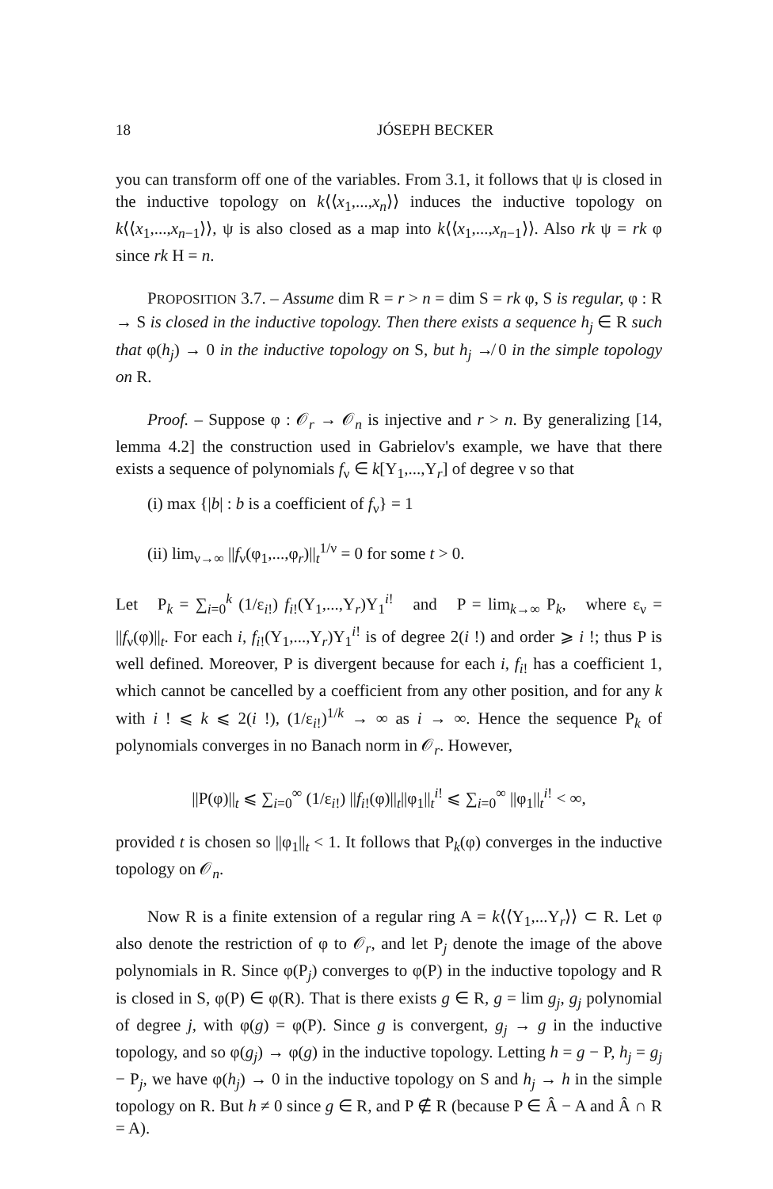18 JÓSEPH BECKER
you can transform off one of the variables. From 3.1, it follows that ψ is closed in the inductive topology on k⟨⟨x<sub>1</sub>,...,x<sub>n</sub>⟩⟩ induces the inductive topology on k⟨⟨x<sub>1</sub>,...,x<sub>n−1</sub>⟩⟩, ψ is also closed as a map into k⟨⟨x<sub>1</sub>,...,x<sub>n−1</sub>⟩⟩. Also rk ψ = rk φ since rk H = n.
PROPOSITION 3.7. – Assume dim R = r > n = dim S = rk φ, S is regular, φ : R → S is closed in the inductive topology. Then there exists a sequence h<sub>j</sub> ∈ R such that φ(h<sub>j</sub>) → 0 in the inductive topology on S, but h<sub>j</sub> ↛ 0 in the simple topology on R.
Proof. – Suppose φ : 𝒪<sub>r</sub> → 𝒪<sub>n</sub> is injective and r > n. By generalizing [14, lemma 4.2] the construction used in Gabrielov's example, we have that there exists a sequence of polynomials f<sub>ν</sub> ∈ k[Y<sub>1</sub>,...,Y<sub>r</sub>] of degree ν so that
(i) max {|b| : b is a coefficient of f<sub>ν</sub>} = 1
(ii) lim<sub>ν→∞</sub> ||f<sub>ν</sub>(φ<sub>1</sub>,...,φ<sub>r</sub>)||<sub>t</sub><sup>1/ν</sup> = 0 for some t > 0.
Let P<sub>k</sub> = ∑<sub>i=0</sub><sup>k</sup> (1/ε<sub>i!</sub>) f<sub>i!</sub>(Y<sub>1</sub>,...,Y<sub>r</sub>)Y<sub>1</sub><sup>i!</sup> and P = lim<sub>k→∞</sub> P<sub>k</sub>, where ε<sub>ν</sub> = ||f<sub>ν</sub>(φ)||<sub>t</sub>. For each i, f<sub>i!</sub>(Y<sub>1</sub>,...,Y<sub>r</sub>)Y<sub>1</sub><sup>i!</sup> is of degree 2(i !) and order ⩾ i !; thus P is well defined. Moreover, P is divergent because for each i, f<sub>i!</sub> has a coefficient 1, which cannot be cancelled by a coefficient from any other position, and for any k with i ! ⩽ k ⩽ 2(i !), (1/ε<sub>i!</sub>)<sup>1/k</sup> → ∞ as i → ∞. Hence the sequence P<sub>k</sub> of polynomials converges in no Banach norm in 𝒪<sub>r</sub>. However,
||P(φ)||<sub>t</sub> ⩽ ∑<sub>i=0</sub><sup>∞</sup> (1/ε<sub>i!</sub>) ||f<sub>i!</sub>(φ)||<sub>t</sub>||φ<sub>1</sub>||<sub>t</sub><sup>i!</sup> ⩽ ∑<sub>i=0</sub><sup>∞</sup> ||φ<sub>1</sub>||<sub>t</sub><sup>i!</sup> < ∞,
provided t is chosen so ||φ<sub>1</sub>||<sub>t</sub> < 1. It follows that P<sub>k</sub>(φ) converges in the inductive topology on 𝒪<sub>n</sub>.
Now R is a finite extension of a regular ring A = k⟨⟨Y<sub>1</sub>,...Y<sub>r</sub>⟩⟩ ⊂ R. Let φ also denote the restriction of φ to 𝒪<sub>r</sub>, and let P<sub>j</sub> denote the image of the above polynomials in R. Since φ(P<sub>j</sub>) converges to φ(P) in the inductive topology and R is closed in S, φ(P) ∈ φ(R). That is there exists g ∈ R, g = lim g<sub>j</sub>, g<sub>j</sub> polynomial of degree j, with φ(g) = φ(P). Since g is convergent, g<sub>j</sub> → g in the inductive topology, and so φ(g<sub>j</sub>) → φ(g) in the inductive topology. Letting h = g − P, h<sub>j</sub> = g<sub>j</sub> − P<sub>j</sub>, we have φ(h<sub>j</sub>) → 0 in the inductive topology on S and h<sub>j</sub> → h in the simple topology on R. But h ≠ 0 since g ∈ R, and P ∉ R (because P ∈ Â − A and Â ∩ R = A).